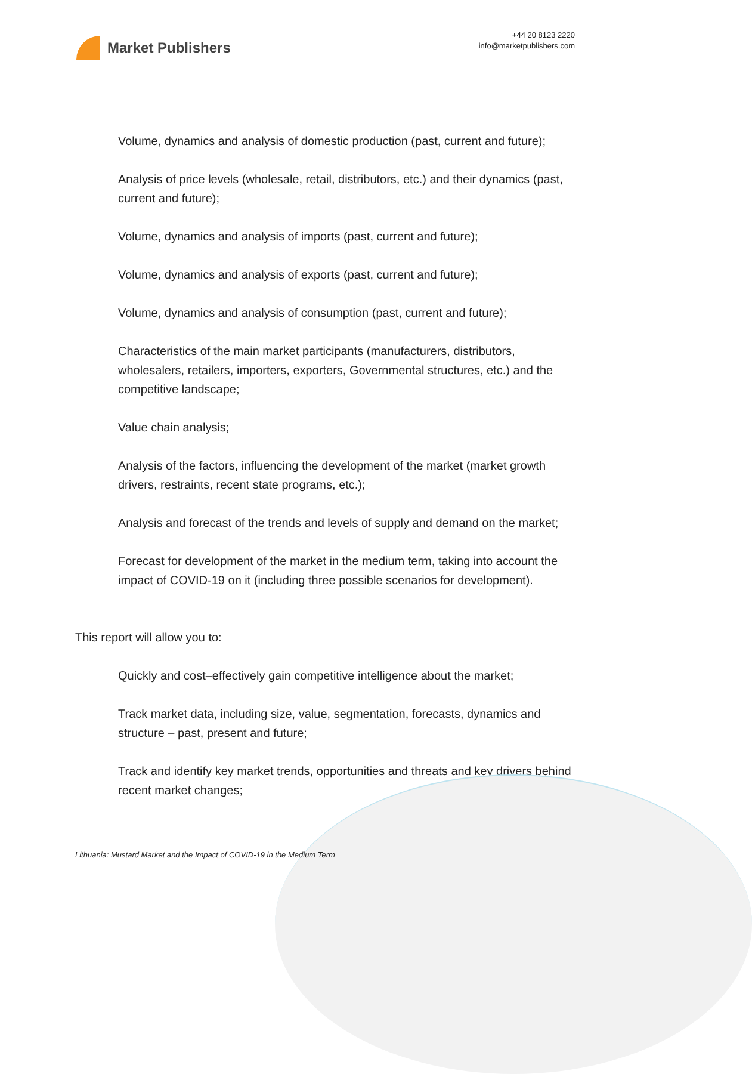Market Publishers
+44 20 8123 2220
info@marketpublishers.com
Volume, dynamics and analysis of domestic production (past, current and future);
Analysis of price levels (wholesale, retail, distributors, etc.) and their dynamics (past, current and future);
Volume, dynamics and analysis of imports (past, current and future);
Volume, dynamics and analysis of exports (past, current and future);
Volume, dynamics and analysis of consumption (past, current and future);
Characteristics of the main market participants (manufacturers, distributors, wholesalers, retailers, importers, exporters, Governmental structures, etc.) and the competitive landscape;
Value chain analysis;
Analysis of the factors, influencing the development of the market (market growth drivers, restraints, recent state programs, etc.);
Analysis and forecast of the trends and levels of supply and demand on the market;
Forecast for development of the market in the medium term, taking into account the impact of COVID-19 on it (including three possible scenarios for development).
This report will allow you to:
Quickly and cost–effectively gain competitive intelligence about the market;
Track market data, including size, value, segmentation, forecasts, dynamics and structure – past, present and future;
Track and identify key market trends, opportunities and threats and key drivers behind recent market changes;
Lithuania: Mustard Market and the Impact of COVID-19 in the Medium Term